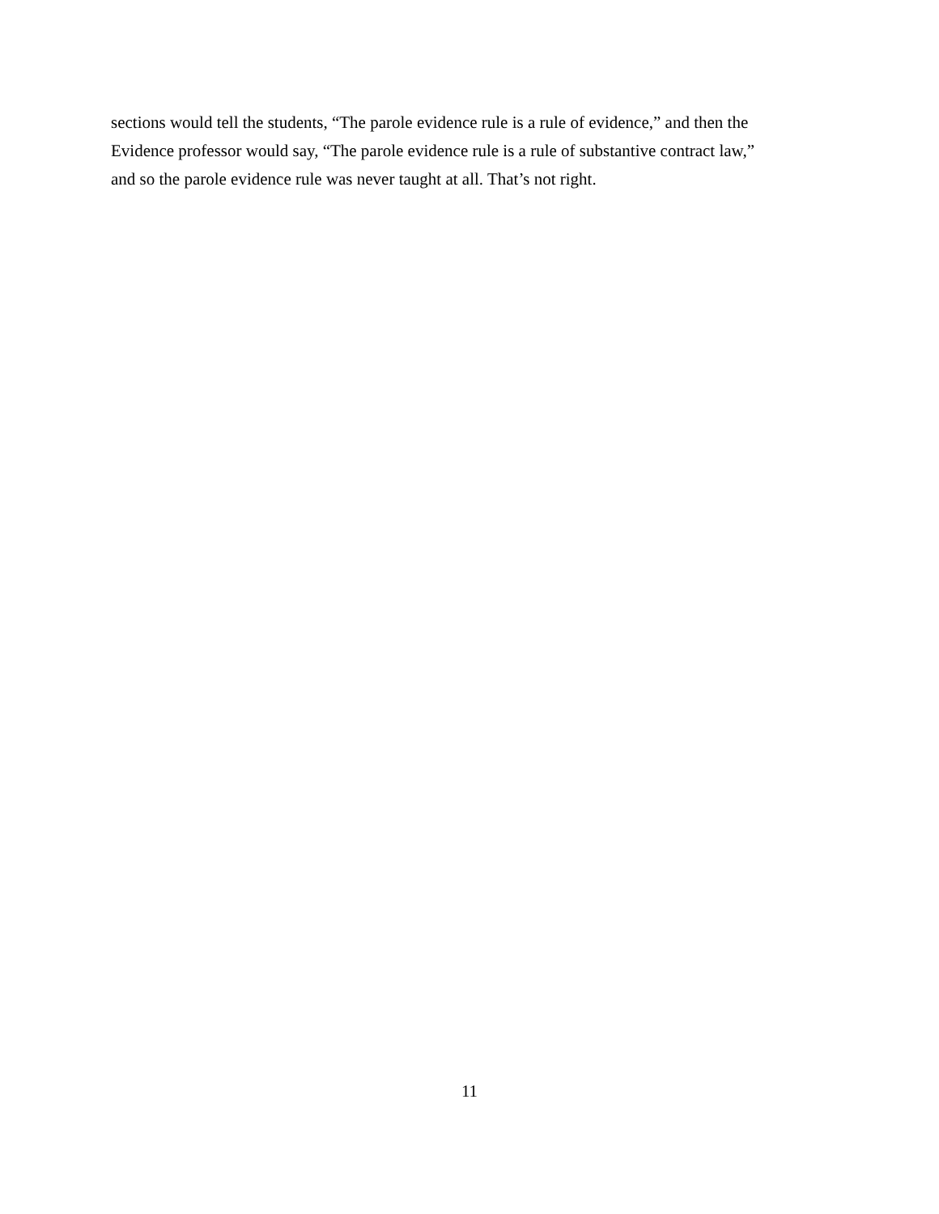sections would tell the students, “The parole evidence rule is a rule of evidence,” and then the
Evidence professor would say, “The parole evidence rule is a rule of substantive contract law,”
and so the parole evidence rule was never taught at all. That’s not right.
11